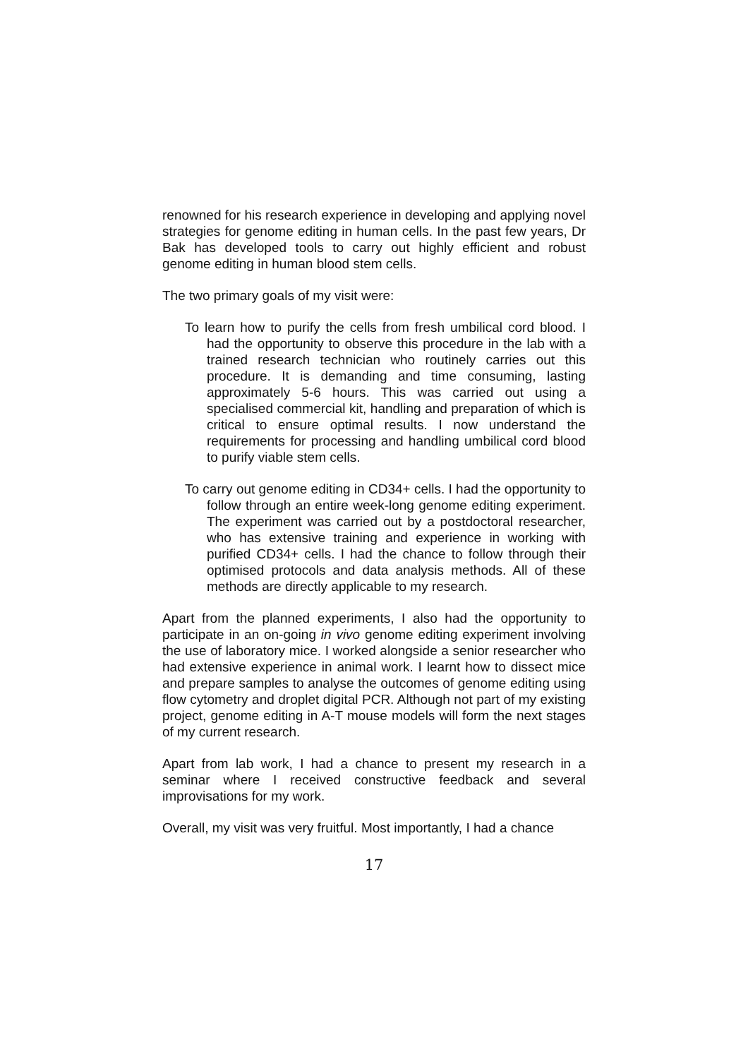renowned for his research experience in developing and applying novel strategies for genome editing in human cells. In the past few years, Dr Bak has developed tools to carry out highly efficient and robust genome editing in human blood stem cells.
The two primary goals of my visit were:
To learn how to purify the cells from fresh umbilical cord blood. I had the opportunity to observe this procedure in the lab with a trained research technician who routinely carries out this procedure. It is demanding and time consuming, lasting approximately 5-6 hours. This was carried out using a specialised commercial kit, handling and preparation of which is critical to ensure optimal results. I now understand the requirements for processing and handling umbilical cord blood to purify viable stem cells.
To carry out genome editing in CD34+ cells. I had the opportunity to follow through an entire week-long genome editing experiment. The experiment was carried out by a postdoctoral researcher, who has extensive training and experience in working with purified CD34+ cells. I had the chance to follow through their optimised protocols and data analysis methods. All of these methods are directly applicable to my research.
Apart from the planned experiments, I also had the opportunity to participate in an on-going in vivo genome editing experiment involving the use of laboratory mice. I worked alongside a senior researcher who had extensive experience in animal work. I learnt how to dissect mice and prepare samples to analyse the outcomes of genome editing using flow cytometry and droplet digital PCR. Although not part of my existing project, genome editing in A-T mouse models will form the next stages of my current research.
Apart from lab work, I had a chance to present my research in a seminar where I received constructive feedback and several improvisations for my work.
Overall, my visit was very fruitful. Most importantly, I had a chance
17